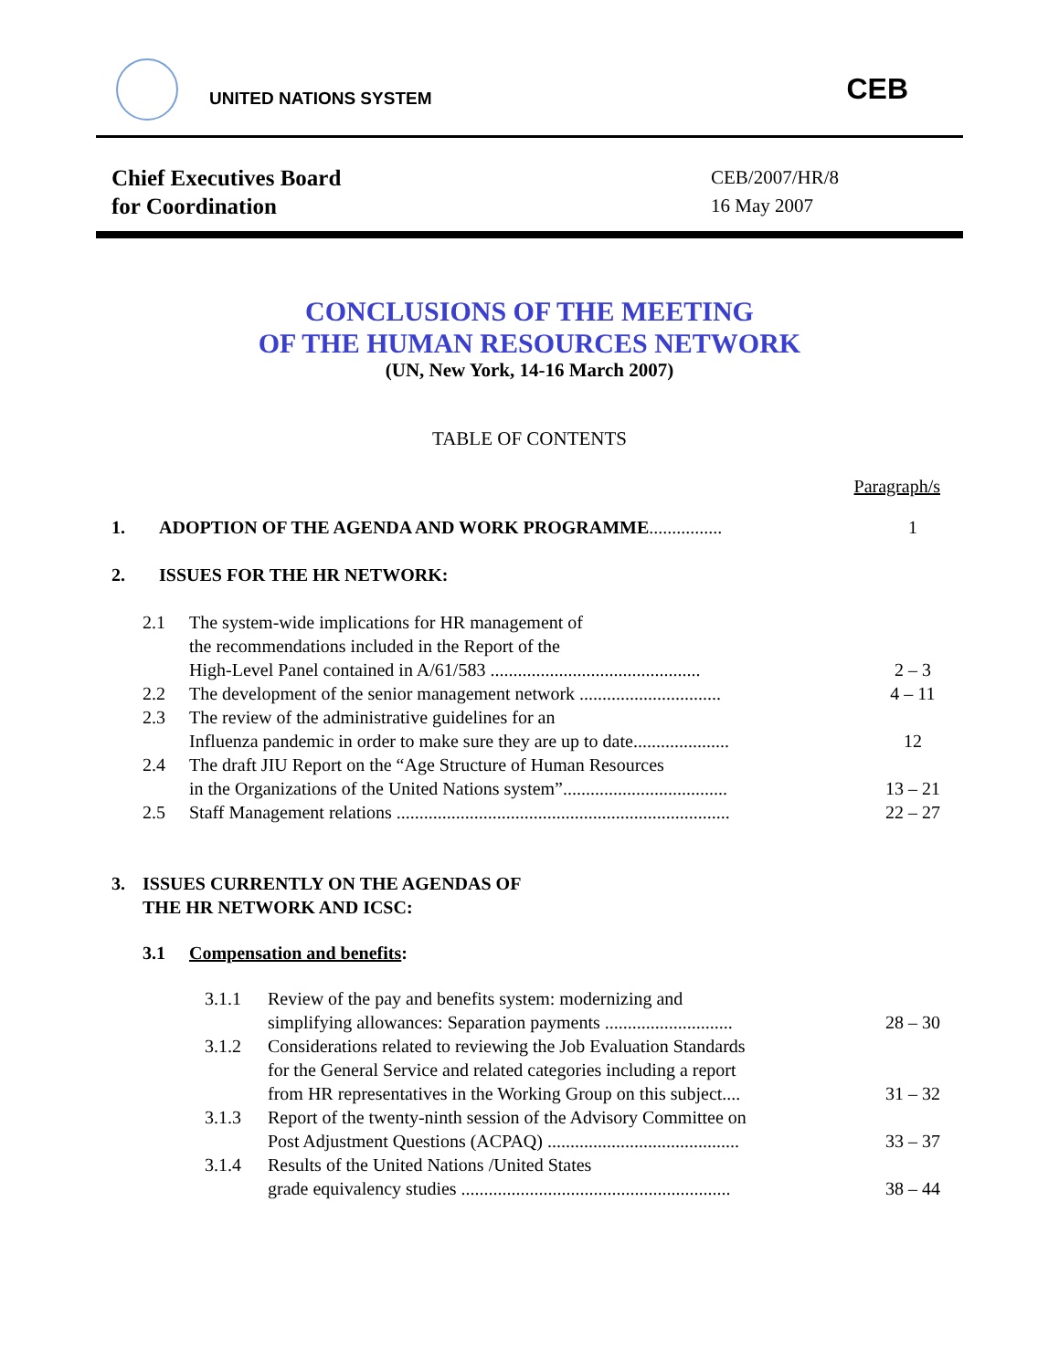UNITED NATIONS SYSTEM
CEB
Chief Executives Board
for Coordination
CEB/2007/HR/8
16 May 2007
CONCLUSIONS OF THE MEETING
OF THE HUMAN RESOURCES NETWORK
(UN, New York, 14-16 March 2007)
TABLE OF CONTENTS
Paragraph/s
1. ADOPTION OF THE AGENDA AND WORK PROGRAMME................ 1
2. ISSUES FOR THE HR NETWORK:
2.1 The system-wide implications for HR management of
the recommendations included in the Report of the
High-Level Panel contained in A/61/583 .............................................. 2 – 3
2.2 The development of the senior management network ............................... 4 – 11
2.3 The review of the administrative guidelines for an
Influenza pandemic in order to make sure they are up to date..................... 12
2.4 The draft JIU Report on the “Age Structure of Human Resources
in the Organizations of the United Nations system”.................................... 13 – 21
2.5 Staff Management relations ......................................................................... 22 – 27
3. ISSUES CURRENTLY ON THE AGENDAS OF
THE HR NETWORK AND ICSC:
3.1 Compensation and benefits:
3.1.1 Review of the pay and benefits system: modernizing and
simplifying allowances: Separation payments ............................ 28 – 30
3.1.2 Considerations related to reviewing the Job Evaluation Standards
for the General Service and related categories including a report
from HR representatives in the Working Group on this subject.... 31 – 32
3.1.3 Report of the twenty-ninth session of the Advisory Committee on
Post Adjustment Questions (ACPAQ) .......................................... 33 – 37
3.1.4 Results of the United Nations /United States
grade equivalency studies ........................................................... 38 – 44